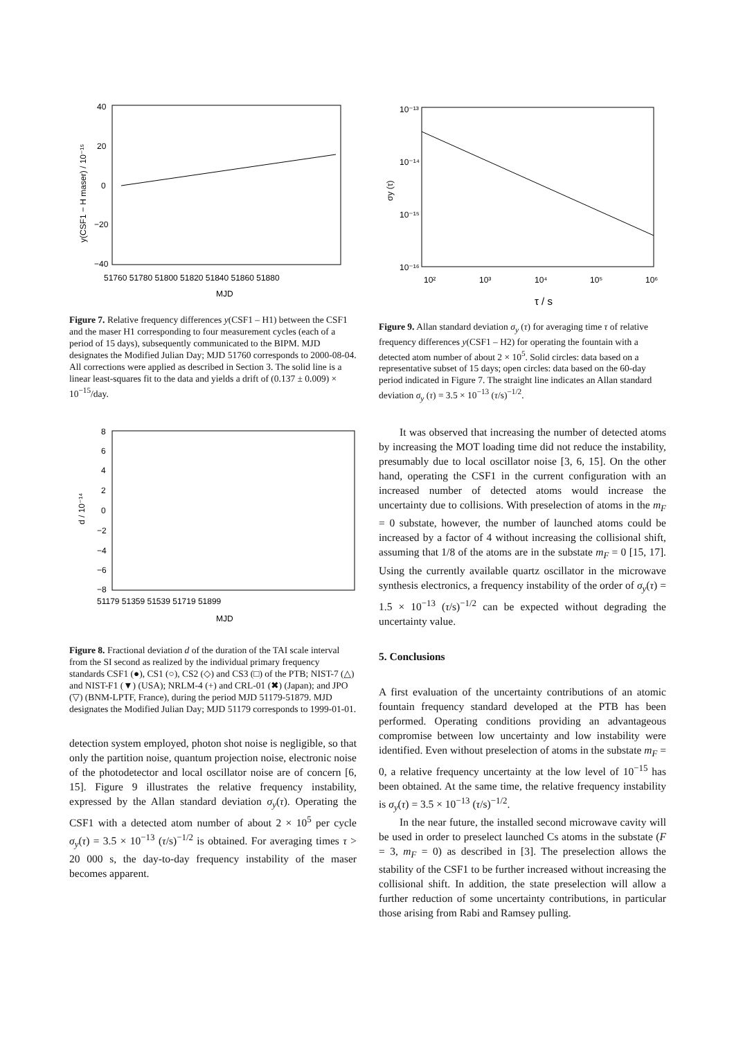40
20
0
−20
−40
51760 51780 51800 51820 51840 51860 51880
MJD
y(CSF1 − H maser) / 10⁻¹⁵
Figure 7. Relative frequency differences y(CSF1 – H1) between the CSF1 and the maser H1 corresponding to four measurement cycles (each of a period of 15 days), subsequently communicated to the BIPM. MJD designates the Modified Julian Day; MJD 51760 corresponds to 2000-08-04. All corrections were applied as described in Section 3. The solid line is a linear least-squares fit to the data and yields a drift of (0.137 ± 0.009) × 10<sup>−15</sup>/day.
8
6
4
2
0
−2
−4
−6
−8
51179 51359 51539 51719 51899
MJD
d / 10⁻¹⁴
Figure 8. Fractional deviation d of the duration of the TAI scale interval from the SI second as realized by the individual primary frequency standards CSF1 (●), CS1 (○), CS2 (◇) and CS3 (□) of the PTB; NIST-7 (△) and NIST-F1 (▼) (USA); NRLM-4 (+) and CRL-01 (✖) (Japan); and JPO (▽) (BNM-LPTF, France), during the period MJD 51179-51879. MJD designates the Modified Julian Day; MJD 51179 corresponds to 1999-01-01.
detection system employed, photon shot noise is negligible, so that only the partition noise, quantum projection noise, electronic noise of the photodetector and local oscillator noise are of concern [6, 15]. Figure 9 illustrates the relative frequency instability, expressed by the Allan standard deviation σ<sub>y</sub>(τ). Operating the CSF1 with a detected atom number of about 2 × 10<sup>5</sup> per cycle σ<sub>y</sub>(τ) = 3.5 × 10<sup>−13</sup> (τ/s)<sup>−1/2</sup> is obtained. For averaging times τ > 20 000 s, the day-to-day frequency instability of the maser becomes apparent.
10⁻¹³
10⁻¹⁴
10⁻¹⁵
10⁻¹⁶
10²
10³
10⁴
10⁵
10⁶
τ / s
σy (τ)
Figure 9. Allan standard deviation σ<sub>y</sub> (τ) for averaging time τ of relative frequency differences y(CSF1 – H2) for operating the fountain with a detected atom number of about 2 × 10<sup>5</sup>. Solid circles: data based on a representative subset of 15 days; open circles: data based on the 60-day period indicated in Figure 7. The straight line indicates an Allan standard deviation σ<sub>y</sub> (τ) = 3.5 × 10<sup>−13</sup> (τ/s)<sup>−1/2</sup>.
It was observed that increasing the number of detected atoms by increasing the MOT loading time did not reduce the instability, presumably due to local oscillator noise [3, 6, 15]. On the other hand, operating the CSF1 in the current configuration with an increased number of detected atoms would increase the uncertainty due to collisions. With preselection of atoms in the m<sub>F</sub> = 0 substate, however, the number of launched atoms could be increased by a factor of 4 without increasing the collisional shift, assuming that 1/8 of the atoms are in the substate m<sub>F</sub> = 0 [15, 17]. Using the currently available quartz oscillator in the microwave synthesis electronics, a frequency instability of the order of σ<sub>y</sub>(τ) = 1.5 × 10<sup>−13</sup> (τ/s)<sup>−1/2</sup> can be expected without degrading the uncertainty value.
5. Conclusions
A first evaluation of the uncertainty contributions of an atomic fountain frequency standard developed at the PTB has been performed. Operating conditions providing an advantageous compromise between low uncertainty and low instability were identified. Even without preselection of atoms in the substate m<sub>F</sub> = 0, a relative frequency uncertainty at the low level of 10<sup>−15</sup> has been obtained. At the same time, the relative frequency instability is σ<sub>y</sub>(τ) = 3.5 × 10<sup>−13</sup> (τ/s)<sup>−1/2</sup>.
In the near future, the installed second microwave cavity will be used in order to preselect launched Cs atoms in the substate (F = 3, m<sub>F</sub> = 0) as described in [3]. The preselection allows the stability of the CSF1 to be further increased without increasing the collisional shift. In addition, the state preselection will allow a further reduction of some uncertainty contributions, in particular those arising from Rabi and Ramsey pulling.